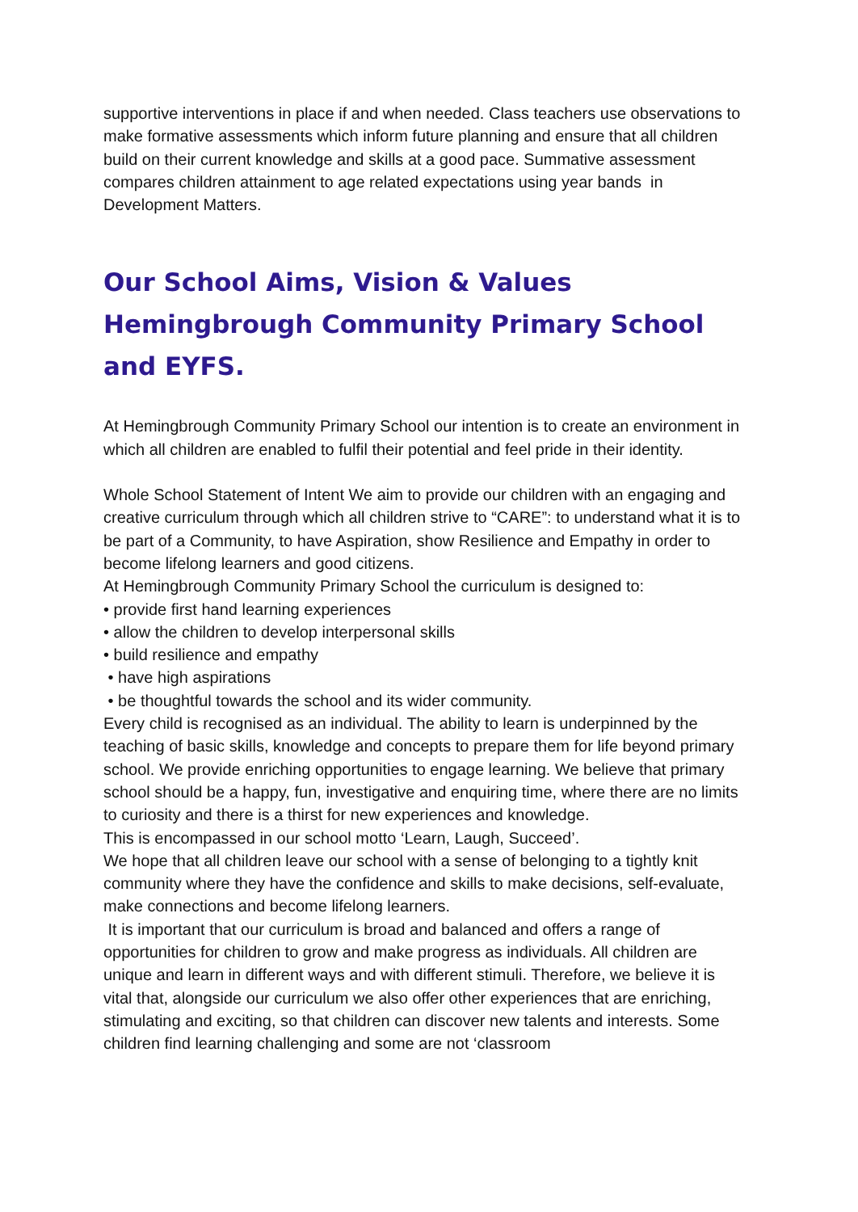supportive interventions in place if and when needed. Class teachers use observations to make formative assessments which inform future planning and ensure that all children build on their current knowledge and skills at a good pace. Summative assessment compares children attainment to age related expectations using year bands in Development Matters.
Our School Aims, Vision & Values
Hemingbrough Community Primary School and EYFS.
At Hemingbrough Community Primary School our intention is to create an environment in which all children are enabled to fulfil their potential and feel pride in their identity.
Whole School Statement of Intent We aim to provide our children with an engaging and creative curriculum through which all children strive to “CARE”: to understand what it is to be part of a Community, to have Aspiration, show Resilience and Empathy in order to become lifelong learners and good citizens.
At Hemingbrough Community Primary School the curriculum is designed to:
• provide first hand learning experiences
• allow the children to develop interpersonal skills
• build resilience and empathy
• have high aspirations
• be thoughtful towards the school and its wider community.
Every child is recognised as an individual. The ability to learn is underpinned by the teaching of basic skills, knowledge and concepts to prepare them for life beyond primary school. We provide enriching opportunities to engage learning. We believe that primary school should be a happy, fun, investigative and enquiring time, where there are no limits to curiosity and there is a thirst for new experiences and knowledge.
This is encompassed in our school motto ‘Learn, Laugh, Succeed’.
We hope that all children leave our school with a sense of belonging to a tightly knit community where they have the confidence and skills to make decisions, self-evaluate, make connections and become lifelong learners.
It is important that our curriculum is broad and balanced and offers a range of opportunities for children to grow and make progress as individuals. All children are unique and learn in different ways and with different stimuli. Therefore, we believe it is vital that, alongside our curriculum we also offer other experiences that are enriching, stimulating and exciting, so that children can discover new talents and interests. Some children find learning challenging and some are not ‘classroom